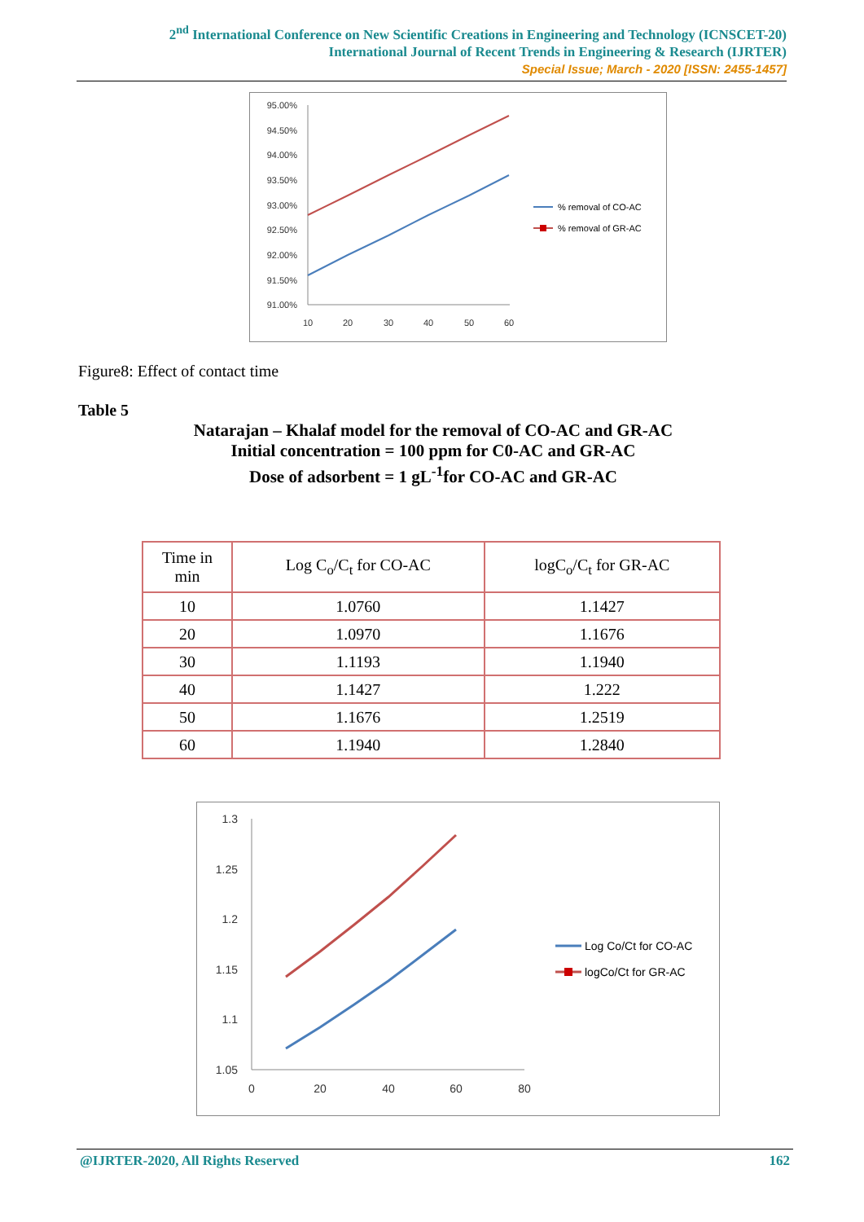2<sup>nd</sup> International Conference on New Scientific Creations in Engineering and Technology (ICNSCET-20)
International Journal of Recent Trends in Engineering & Research (IJRTER)
Special Issue; March - 2020 [ISSN: 2455-1457]
95.00%
94.50%
94.00%
93.50%
93.00%
92.50%
92.00%
91.50%
91.00%
10
20
30
40
50
60
% removal of CO-AC
% removal of GR-AC
Figure8: Effect of contact time
Table 5
Natarajan – Khalaf model for the removal of CO-AC and GR-AC
Initial concentration = 100 ppm for C0-AC and GR-AC
Dose of adsorbent = 1 gL<sup>-1</sup>for CO-AC and GR-AC
| Time in min | Log C<sub>o</sub>/C<sub>t</sub> for CO-AC | logC<sub>o</sub>/C<sub>t</sub> for GR-AC |
| --- | --- | --- |
| 10 | 1.0760 | 1.1427 |
| 20 | 1.0970 | 1.1676 |
| 30 | 1.1193 | 1.1940 |
| 40 | 1.1427 | 1.222 |
| 50 | 1.1676 | 1.2519 |
| 60 | 1.1940 | 1.2840 |
1.3
1.25
1.2
1.15
1.1
1.05
0
20
40
60
80
Log Co/Ct for CO-AC
logCo/Ct for GR-AC
@IJRTER-2020, All Rights Reserved 162